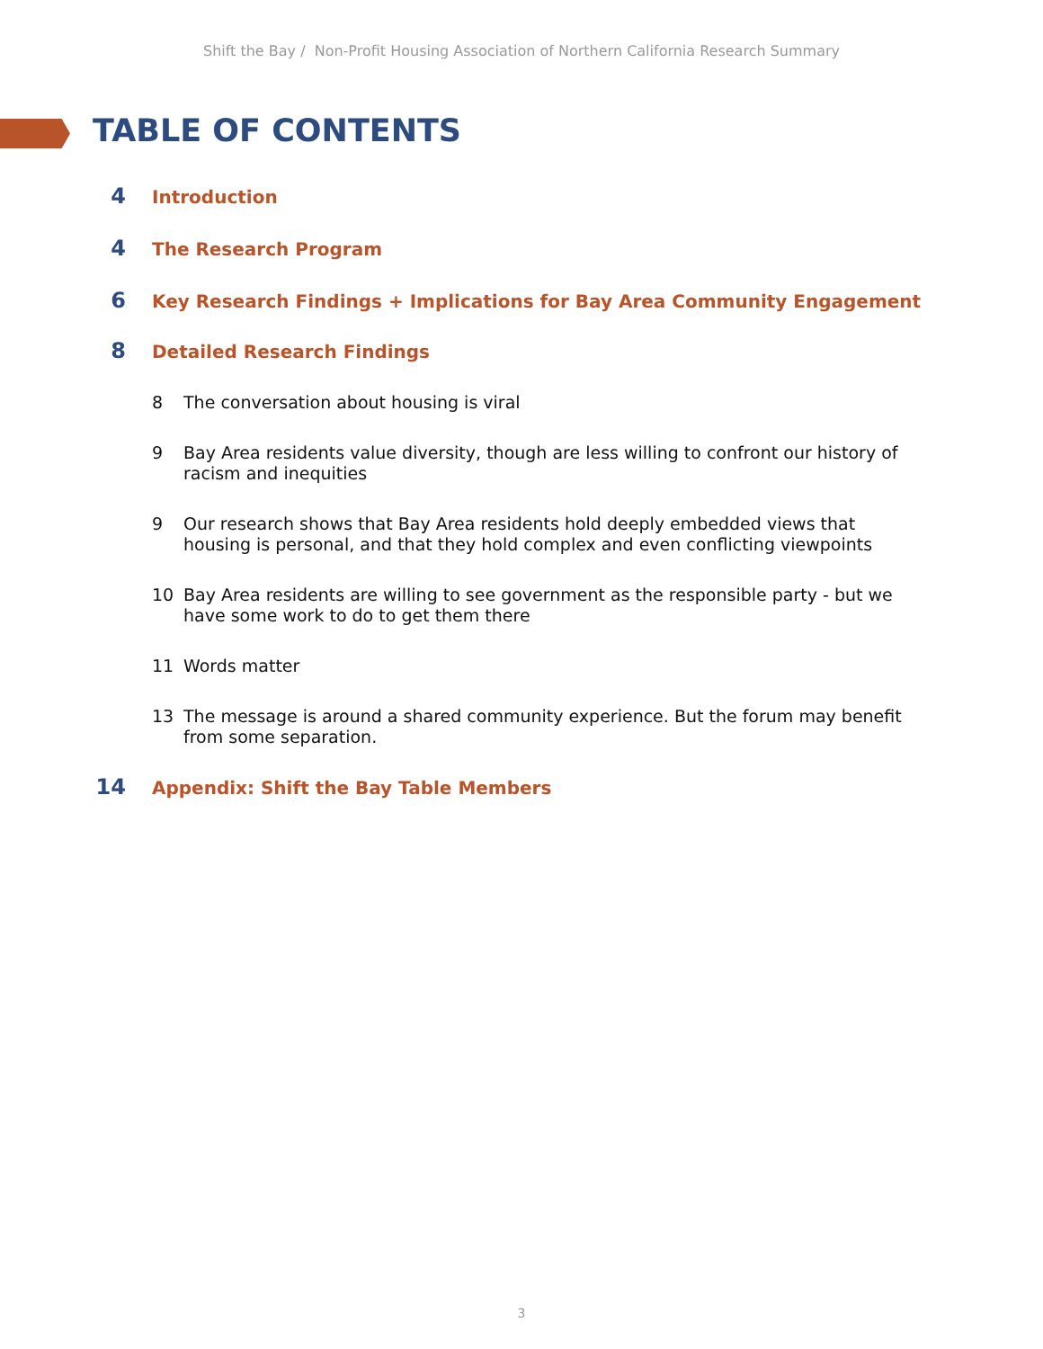Shift the Bay / Non-Profit Housing Association of Northern California Research Summary
TABLE OF CONTENTS
4 Introduction
4 The Research Program
6 Key Research Findings + Implications for Bay Area Community Engagement
8 Detailed Research Findings
8 The conversation about housing is viral
9 Bay Area residents value diversity, though are less willing to confront our history of racism and inequities
9 Our research shows that Bay Area residents hold deeply embedded views that housing is personal, and that they hold complex and even conflicting viewpoints
10 Bay Area residents are willing to see government as the responsible party - but we have some work to do to get them there
11 Words matter
13 The message is around a shared community experience. But the forum may benefit from some separation.
14 Appendix: Shift the Bay Table Members
3